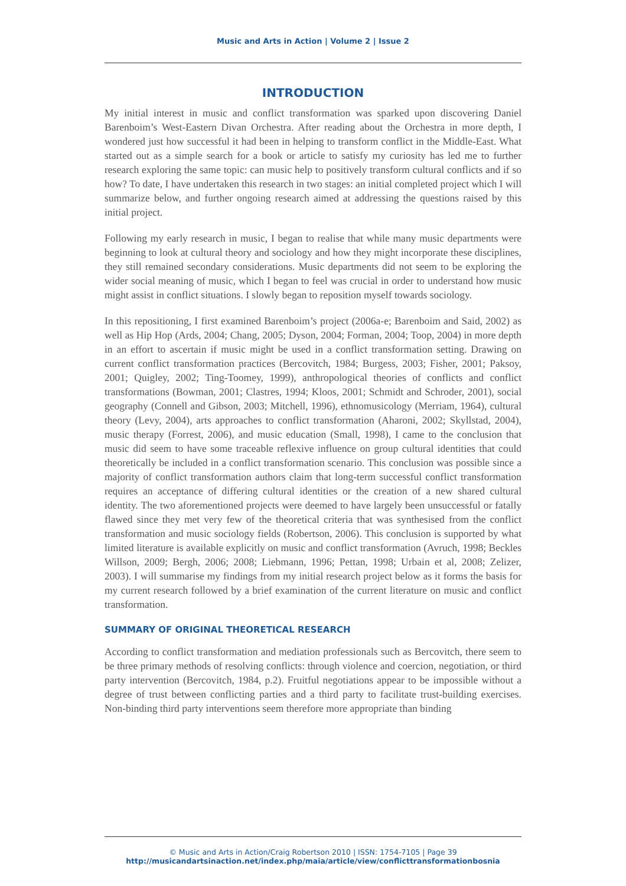Music and Arts in Action | Volume 2 | Issue 2
INTRODUCTION
My initial interest in music and conflict transformation was sparked upon discovering Daniel Barenboim’s West-Eastern Divan Orchestra. After reading about the Orchestra in more depth, I wondered just how successful it had been in helping to transform conflict in the Middle-East. What started out as a simple search for a book or article to satisfy my curiosity has led me to further research exploring the same topic: can music help to positively transform cultural conflicts and if so how? To date, I have undertaken this research in two stages: an initial completed project which I will summarize below, and further ongoing research aimed at addressing the questions raised by this initial project.
Following my early research in music, I began to realise that while many music departments were beginning to look at cultural theory and sociology and how they might incorporate these disciplines, they still remained secondary considerations. Music departments did not seem to be exploring the wider social meaning of music, which I began to feel was crucial in order to understand how music might assist in conflict situations. I slowly began to reposition myself towards sociology.
In this repositioning, I first examined Barenboim’s project (2006a-e; Barenboim and Said, 2002) as well as Hip Hop (Ards, 2004; Chang, 2005; Dyson, 2004; Forman, 2004; Toop, 2004) in more depth in an effort to ascertain if music might be used in a conflict transformation setting. Drawing on current conflict transformation practices (Bercovitch, 1984; Burgess, 2003; Fisher, 2001; Paksoy, 2001; Quigley, 2002; Ting-Toomey, 1999), anthropological theories of conflicts and conflict transformations (Bowman, 2001; Clastres, 1994; Kloos, 2001; Schmidt and Schroder, 2001), social geography (Connell and Gibson, 2003; Mitchell, 1996), ethnomusicology (Merriam, 1964), cultural theory (Levy, 2004), arts approaches to conflict transformation (Aharoni, 2002; Skyllstad, 2004), music therapy (Forrest, 2006), and music education (Small, 1998), I came to the conclusion that music did seem to have some traceable reflexive influence on group cultural identities that could theoretically be included in a conflict transformation scenario. This conclusion was possible since a majority of conflict transformation authors claim that long-term successful conflict transformation requires an acceptance of differing cultural identities or the creation of a new shared cultural identity. The two aforementioned projects were deemed to have largely been unsuccessful or fatally flawed since they met very few of the theoretical criteria that was synthesised from the conflict transformation and music sociology fields (Robertson, 2006). This conclusion is supported by what limited literature is available explicitly on music and conflict transformation (Avruch, 1998; Beckles Willson, 2009; Bergh, 2006; 2008; Liebmann, 1996; Pettan, 1998; Urbain et al, 2008; Zelizer, 2003). I will summarise my findings from my initial research project below as it forms the basis for my current research followed by a brief examination of the current literature on music and conflict transformation.
SUMMARY OF ORIGINAL THEORETICAL RESEARCH
According to conflict transformation and mediation professionals such as Bercovitch, there seem to be three primary methods of resolving conflicts: through violence and coercion, negotiation, or third party intervention (Bercovitch, 1984, p.2). Fruitful negotiations appear to be impossible without a degree of trust between conflicting parties and a third party to facilitate trust-building exercises. Non-binding third party interventions seem therefore more appropriate than binding
© Music and Arts in Action/Craig Robertson 2010 | ISSN: 1754-7105 | Page 39
http://musicandartsinaction.net/index.php/maia/article/view/conflicttransformationbosnia